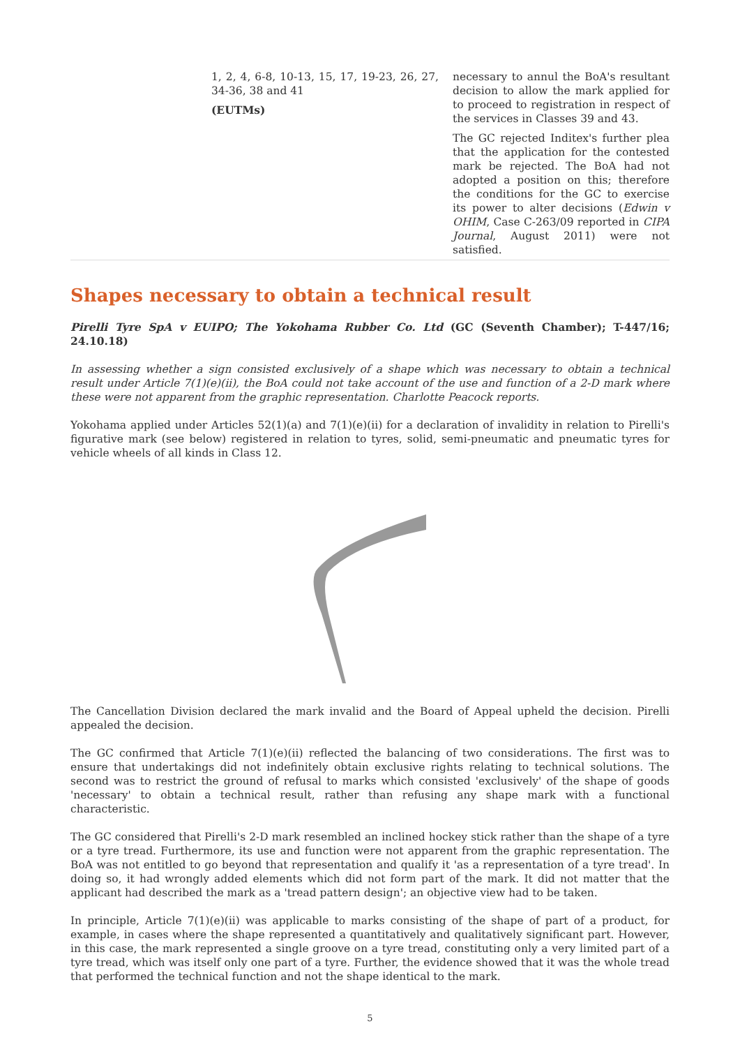| 1, 2, 4, 6-8, 10-13, 15, 17, 19-23, 26, 27, 34-36, 38 and 41 (EUTMs) | necessary to annul the BoA's resultant decision to allow the mark applied for to proceed to registration in respect of the services in Classes 39 and 43. The GC rejected Inditex's further plea that the application for the contested mark be rejected. The BoA had not adopted a position on this; therefore the conditions for the GC to exercise its power to alter decisions ( Edwin v OHIM , Case C-263/09 reported in CIPA Journal , August 2011) were not satisfied. |
Shapes necessary to obtain a technical result
Pirelli Tyre SpA v EUIPO; The Yokohama Rubber Co. Ltd (GC (Seventh Chamber); T-447/16; 24.10.18)
In assessing whether a sign consisted exclusively of a shape which was necessary to obtain a technical result under Article 7(1)(e)(ii), the BoA could not take account of the use and function of a 2-D mark where these were not apparent from the graphic representation. Charlotte Peacock reports.
Yokohama applied under Articles 52(1)(a) and 7(1)(e)(ii) for a declaration of invalidity in relation to Pirelli's figurative mark (see below) registered in relation to tyres, solid, semi-pneumatic and pneumatic tyres for vehicle wheels of all kinds in Class 12.
The Cancellation Division declared the mark invalid and the Board of Appeal upheld the decision. Pirelli appealed the decision.
The GC confirmed that Article 7(1)(e)(ii) reflected the balancing of two considerations. The first was to ensure that undertakings did not indefinitely obtain exclusive rights relating to technical solutions. The second was to restrict the ground of refusal to marks which consisted 'exclusively' of the shape of goods 'necessary' to obtain a technical result, rather than refusing any shape mark with a functional characteristic.
The GC considered that Pirelli's 2-D mark resembled an inclined hockey stick rather than the shape of a tyre or a tyre tread. Furthermore, its use and function were not apparent from the graphic representation. The BoA was not entitled to go beyond that representation and qualify it 'as a representation of a tyre tread'. In doing so, it had wrongly added elements which did not form part of the mark. It did not matter that the applicant had described the mark as a 'tread pattern design'; an objective view had to be taken.
In principle, Article 7(1)(e)(ii) was applicable to marks consisting of the shape of part of a product, for example, in cases where the shape represented a quantitatively and qualitatively significant part. However, in this case, the mark represented a single groove on a tyre tread, constituting only a very limited part of a tyre tread, which was itself only one part of a tyre. Further, the evidence showed that it was the whole tread that performed the technical function and not the shape identical to the mark.
5